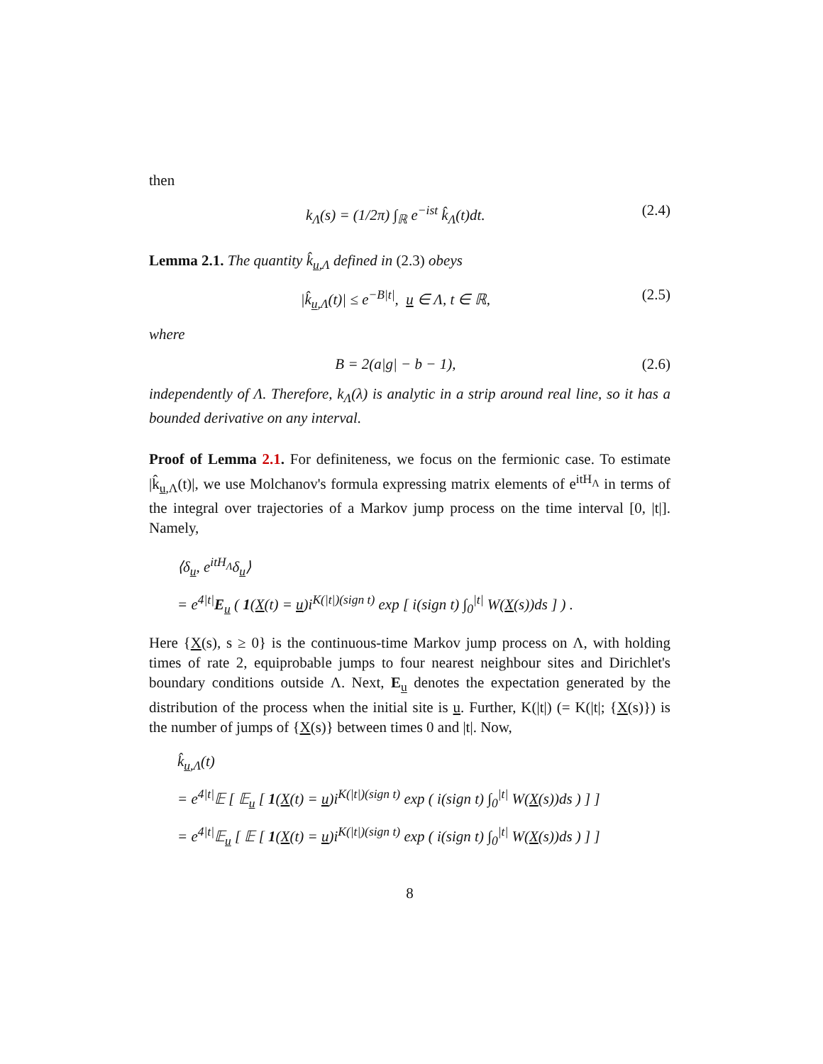then
k<sub>Λ</sub>(s) = (1/2π) ∫<sub>ℝ</sub> e<sup>−ist</sup> k̂<sub>Λ</sub>(t)dt. (2.4)
Lemma 2.1. The quantity k̂<sub>u,Λ</sub> defined in (2.3) obeys
|k̂<sub>u,Λ</sub>(t)| ≤ e<sup>−B|t|</sup>, u ∈ Λ, t ∈ ℝ, (2.5)
where
B = 2(a|g| − b − 1), (2.6)
independently of Λ. Therefore, k<sub>Λ</sub>(λ) is analytic in a strip around real line, so it has a bounded derivative on any interval.
Proof of Lemma 2.1. For definiteness, we focus on the fermionic case. To estimate |k̂<sub>u,Λ</sub>(t)|, we use Molchanov's formula expressing matrix elements of e<sup>itH<sub>Λ</sub></sup> in terms of the integral over trajectories of a Markov jump process on the time interval [0, |t|]. Namely,
⟨δ<sub>u</sub>, e<sup>itH<sub>Λ</sub></sup>δ<sub>u</sub>⟩
= e<sup>4|t|</sup>E<sub>u</sub> ( 1(X(t) = u)i<sup>K(|t|)(sign t)</sup> exp [ i(sign t) ∫<sub>0</sub><sup>|t|</sup> W(X(s))ds ] ) .
Here {X(s), s ≥ 0} is the continuous-time Markov jump process on Λ, with holding times of rate 2, equiprobable jumps to four nearest neighbour sites and Dirichlet's boundary conditions outside Λ. Next, E<sub>u</sub> denotes the expectation generated by the distribution of the process when the initial site is u. Further, K(|t|) (= K(|t|; {X(s)}) is the number of jumps of {X(s)} between times 0 and |t|. Now,
k̂<sub>u,Λ</sub>(t)
= e<sup>4|t|</sup>𝔼 [ 𝔼<sub>u</sub> [ 1(X(t) = u)i<sup>K(|t|)(sign t)</sup> exp ( i(sign t) ∫<sub>0</sub><sup>|t|</sup> W(X(s))ds ) ] ]
= e<sup>4|t|</sup>𝔼<sub>u</sub> [ 𝔼 [ 1(X(t) = u)i<sup>K(|t|)(sign t)</sup> exp ( i(sign t) ∫<sub>0</sub><sup>|t|</sup> W(X(s))ds ) ] ]
8